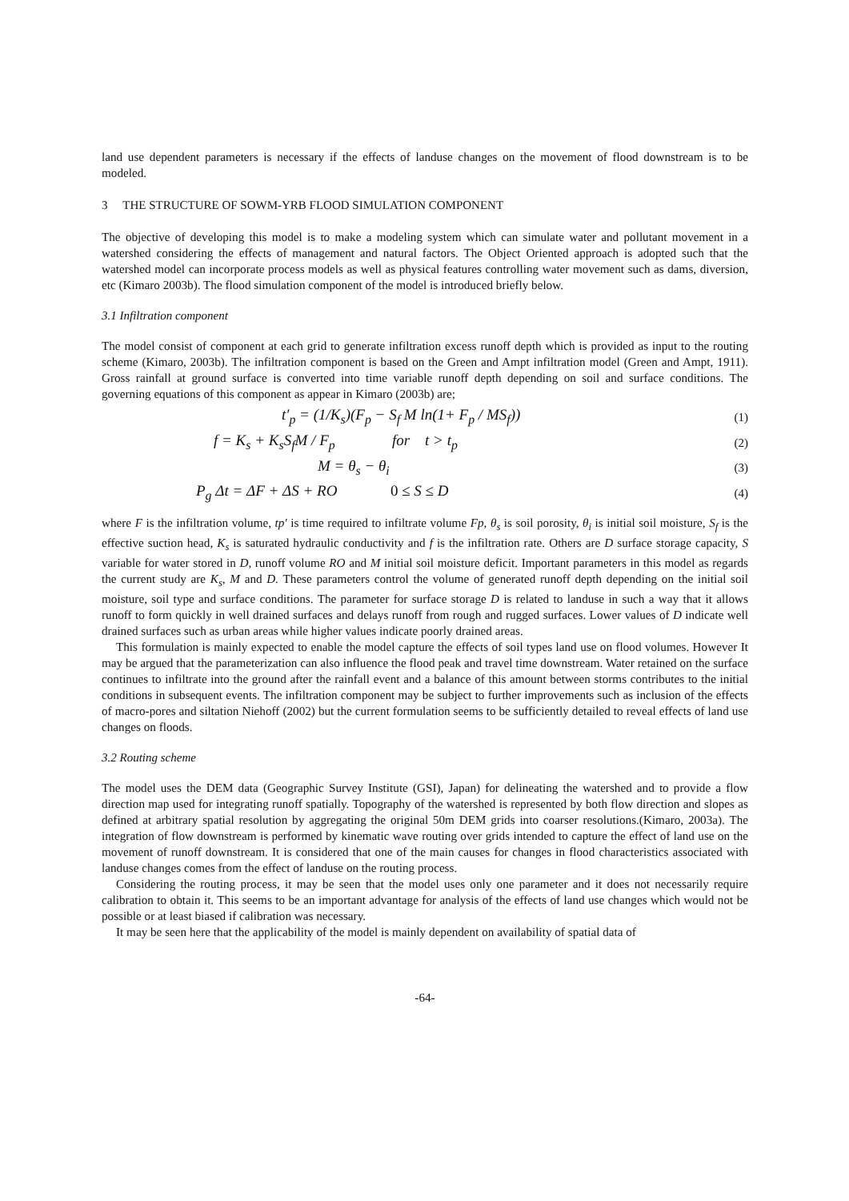land use dependent parameters is necessary if the effects of landuse changes on the movement of flood downstream is to be modeled.
3 THE STRUCTURE OF SOWM-YRB FLOOD SIMULATION COMPONENT
The objective of developing this model is to make a modeling system which can simulate water and pollutant movement in a watershed considering the effects of management and natural factors. The Object Oriented approach is adopted such that the watershed model can incorporate process models as well as physical features controlling water movement such as dams, diversion, etc (Kimaro 2003b). The flood simulation component of the model is introduced briefly below.
3.1 Infiltration component
The model consist of component at each grid to generate infiltration excess runoff depth which is provided as input to the routing scheme (Kimaro, 2003b). The infiltration component is based on the Green and Ampt infiltration model (Green and Ampt, 1911). Gross rainfall at ground surface is converted into time variable runoff depth depending on soil and surface conditions. The governing equations of this component as appear in Kimaro (2003b) are;
t′<sub>p</sub> = (1/K<sub>s</sub>)(F<sub>p</sub> − S<sub>f</sub> M ln(1+ F<sub>p</sub> / MS<sub>f</sub>)) (1)
f = K<sub>s</sub> + K<sub>s</sub>S<sub>f</sub>M / F<sub>p</sub> for t > t<sub>p</sub> (2)
M = θ<sub>s</sub> − θ<sub>i</sub> (3)
P<sub>g</sub> Δt = ΔF + ΔS + RO 0 ≤ S ≤ D (4)
where F is the infiltration volume, tp′ is time required to infiltrate volume Fp, θ<sub>s</sub> is soil porosity, θ<sub>i</sub> is initial soil moisture, S<sub>f</sub> is the effective suction head, K<sub>s</sub> is saturated hydraulic conductivity and f is the infiltration rate. Others are D surface storage capacity, S variable for water stored in D, runoff volume RO and M initial soil moisture deficit. Important parameters in this model as regards the current study are K<sub>s</sub>, M and D. These parameters control the volume of generated runoff depth depending on the initial soil moisture, soil type and surface conditions. The parameter for surface storage D is related to landuse in such a way that it allows runoff to form quickly in well drained surfaces and delays runoff from rough and rugged surfaces. Lower values of D indicate well drained surfaces such as urban areas while higher values indicate poorly drained areas.
This formulation is mainly expected to enable the model capture the effects of soil types land use on flood volumes. However It may be argued that the parameterization can also influence the flood peak and travel time downstream. Water retained on the surface continues to infiltrate into the ground after the rainfall event and a balance of this amount between storms contributes to the initial conditions in subsequent events. The infiltration component may be subject to further improvements such as inclusion of the effects of macro-pores and siltation Niehoff (2002) but the current formulation seems to be sufficiently detailed to reveal effects of land use changes on floods.
3.2 Routing scheme
The model uses the DEM data (Geographic Survey Institute (GSI), Japan) for delineating the watershed and to provide a flow direction map used for integrating runoff spatially. Topography of the watershed is represented by both flow direction and slopes as defined at arbitrary spatial resolution by aggregating the original 50m DEM grids into coarser resolutions.(Kimaro, 2003a). The integration of flow downstream is performed by kinematic wave routing over grids intended to capture the effect of land use on the movement of runoff downstream. It is considered that one of the main causes for changes in flood characteristics associated with landuse changes comes from the effect of landuse on the routing process.
Considering the routing process, it may be seen that the model uses only one parameter and it does not necessarily require calibration to obtain it. This seems to be an important advantage for analysis of the effects of land use changes which would not be possible or at least biased if calibration was necessary.
It may be seen here that the applicability of the model is mainly dependent on availability of spatial data of
-64-